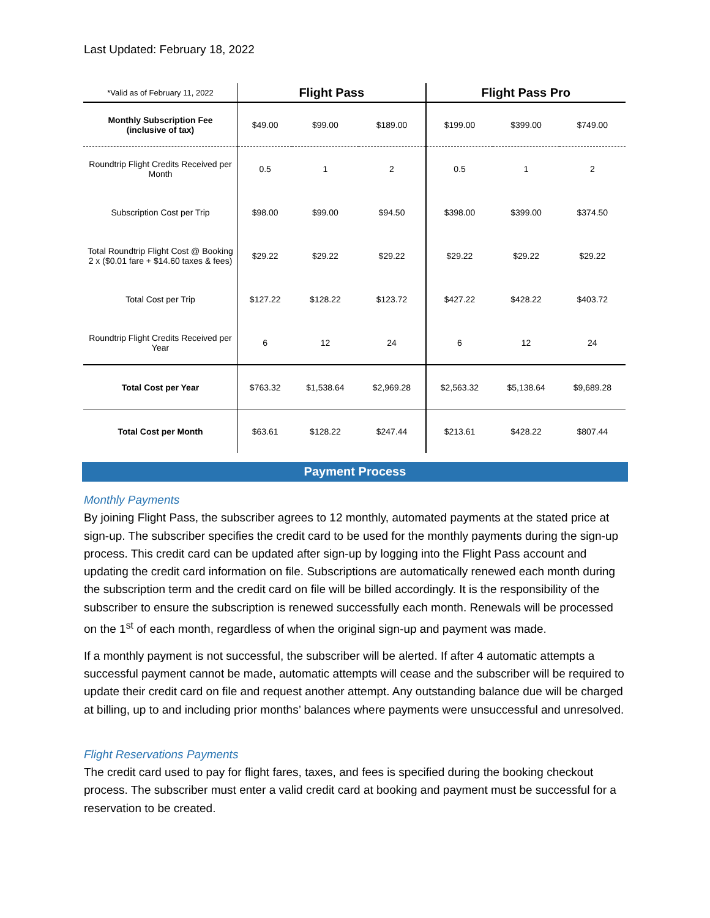Last Updated: February 18, 2022
| *Valid as of February 11, 2022 | Flight Pass | | | Flight Pass Pro | | |
| --- | --- | --- | --- | --- | --- | --- |
| Monthly Subscription Fee (inclusive of tax) | $49.00 | $99.00 | $189.00 | $199.00 | $399.00 | $749.00 |
| Roundtrip Flight Credits Received per Month | 0.5 | 1 | 2 | 0.5 | 1 | 2 |
| Subscription Cost per Trip | $98.00 | $99.00 | $94.50 | $398.00 | $399.00 | $374.50 |
| Total Roundtrip Flight Cost @ Booking 2 x ($0.01 fare + $14.60 taxes & fees) | $29.22 | $29.22 | $29.22 | $29.22 | $29.22 | $29.22 |
| Total Cost per Trip | $127.22 | $128.22 | $123.72 | $427.22 | $428.22 | $403.72 |
| Roundtrip Flight Credits Received per Year | 6 | 12 | 24 | 6 | 12 | 24 |
| Total Cost per Year | $763.32 | $1,538.64 | $2,969.28 | $2,563.32 | $5,138.64 | $9,689.28 |
| Total Cost per Month | $63.61 | $128.22 | $247.44 | $213.61 | $428.22 | $807.44 |
Payment Process
Monthly Payments
By joining Flight Pass, the subscriber agrees to 12 monthly, automated payments at the stated price at sign-up. The subscriber specifies the credit card to be used for the monthly payments during the sign-up process. This credit card can be updated after sign-up by logging into the Flight Pass account and updating the credit card information on file. Subscriptions are automatically renewed each month during the subscription term and the credit card on file will be billed accordingly. It is the responsibility of the subscriber to ensure the subscription is renewed successfully each month. Renewals will be processed on the 1<sup>st</sup> of each month, regardless of when the original sign-up and payment was made.
If a monthly payment is not successful, the subscriber will be alerted. If after 4 automatic attempts a successful payment cannot be made, automatic attempts will cease and the subscriber will be required to update their credit card on file and request another attempt. Any outstanding balance due will be charged at billing, up to and including prior months’ balances where payments were unsuccessful and unresolved.
Flight Reservations Payments
The credit card used to pay for flight fares, taxes, and fees is specified during the booking checkout process. The subscriber must enter a valid credit card at booking and payment must be successful for a reservation to be created.